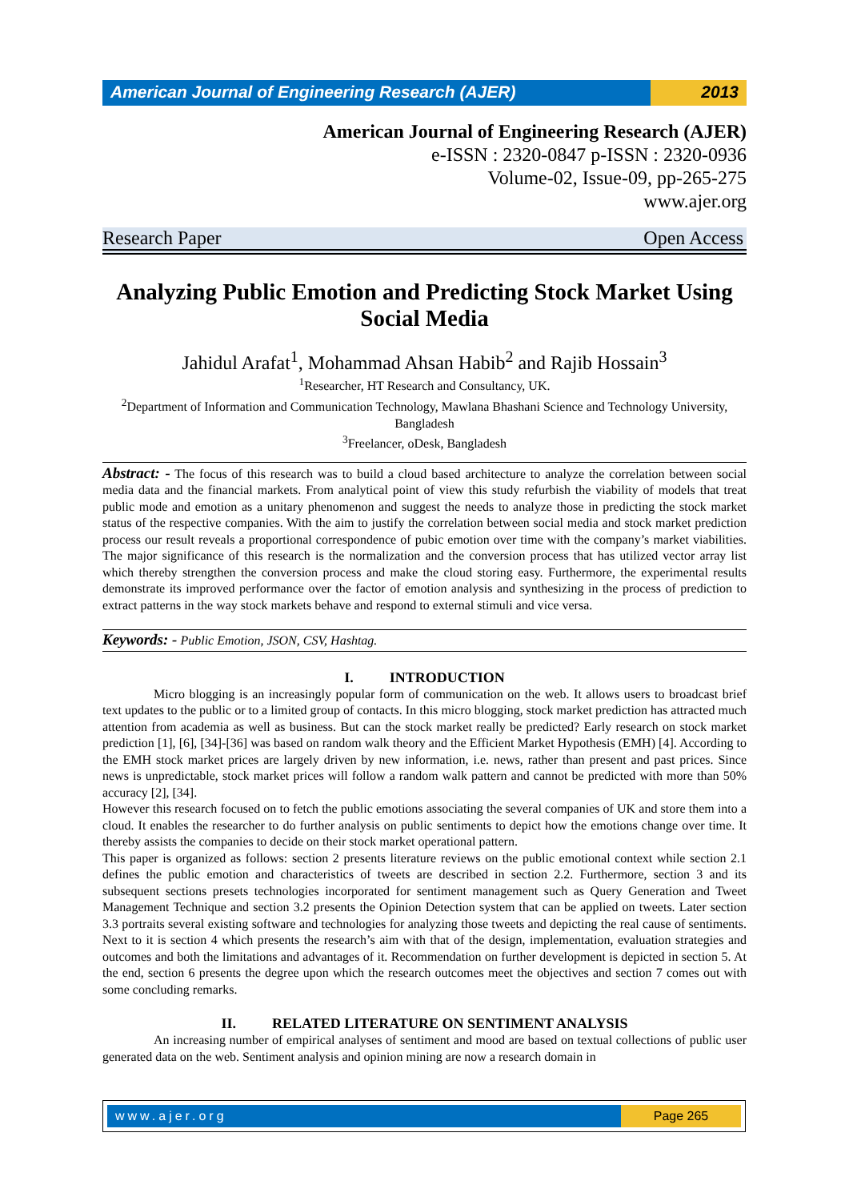American Journal of Engineering Research (AJER)
2013
American Journal of Engineering Research (AJER)
e-ISSN : 2320-0847 p-ISSN : 2320-0936
Volume-02, Issue-09, pp-265-275
www.ajer.org
Research Paper Open Access
Analyzing Public Emotion and Predicting Stock Market Using Social Media
Jahidul Arafat<sup>1</sup>, Mohammad Ahsan Habib<sup>2</sup> and Rajib Hossain<sup>3</sup>
<sup>1</sup> Researcher, HT Research and Consultancy, UK.
<sup>2</sup> Department of Information and Communication Technology, Mawlana Bhashani Science and Technology University, Bangladesh
<sup>3</sup> Freelancer, oDesk, Bangladesh
Abstract: - The focus of this research was to build a cloud based architecture to analyze the correlation between social media data and the financial markets. From analytical point of view this study refurbish the viability of models that treat public mode and emotion as a unitary phenomenon and suggest the needs to analyze those in predicting the stock market status of the respective companies. With the aim to justify the correlation between social media and stock market prediction process our result reveals a proportional correspondence of pubic emotion over time with the company’s market viabilities. The major significance of this research is the normalization and the conversion process that has utilized vector array list which thereby strengthen the conversion process and make the cloud storing easy. Furthermore, the experimental results demonstrate its improved performance over the factor of emotion analysis and synthesizing in the process of prediction to extract patterns in the way stock markets behave and respond to external stimuli and vice versa.
Keywords: - Public Emotion, JSON, CSV, Hashtag.
I. INTRODUCTION
Micro blogging is an increasingly popular form of communication on the web. It allows users to broadcast brief text updates to the public or to a limited group of contacts. In this micro blogging, stock market prediction has attracted much attention from academia as well as business. But can the stock market really be predicted? Early research on stock market prediction [1], [6], [34]-[36] was based on random walk theory and the Efficient Market Hypothesis (EMH) [4]. According to the EMH stock market prices are largely driven by new information, i.e. news, rather than present and past prices. Since news is unpredictable, stock market prices will follow a random walk pattern and cannot be predicted with more than 50% accuracy [2], [34].
However this research focused on to fetch the public emotions associating the several companies of UK and store them into a cloud. It enables the researcher to do further analysis on public sentiments to depict how the emotions change over time. It thereby assists the companies to decide on their stock market operational pattern.
This paper is organized as follows: section 2 presents literature reviews on the public emotional context while section 2.1 defines the public emotion and characteristics of tweets are described in section 2.2. Furthermore, section 3 and its subsequent sections presets technologies incorporated for sentiment management such as Query Generation and Tweet Management Technique and section 3.2 presents the Opinion Detection system that can be applied on tweets. Later section 3.3 portraits several existing software and technologies for analyzing those tweets and depicting the real cause of sentiments. Next to it is section 4 which presents the research’s aim with that of the design, implementation, evaluation strategies and outcomes and both the limitations and advantages of it. Recommendation on further development is depicted in section 5. At the end, section 6 presents the degree upon which the research outcomes meet the objectives and section 7 comes out with some concluding remarks.
II. RELATED LITERATURE ON SENTIMENT ANALYSIS
An increasing number of empirical analyses of sentiment and mood are based on textual collections of public user generated data on the web. Sentiment analysis and opinion mining are now a research domain in
www.ajer.org Page 265